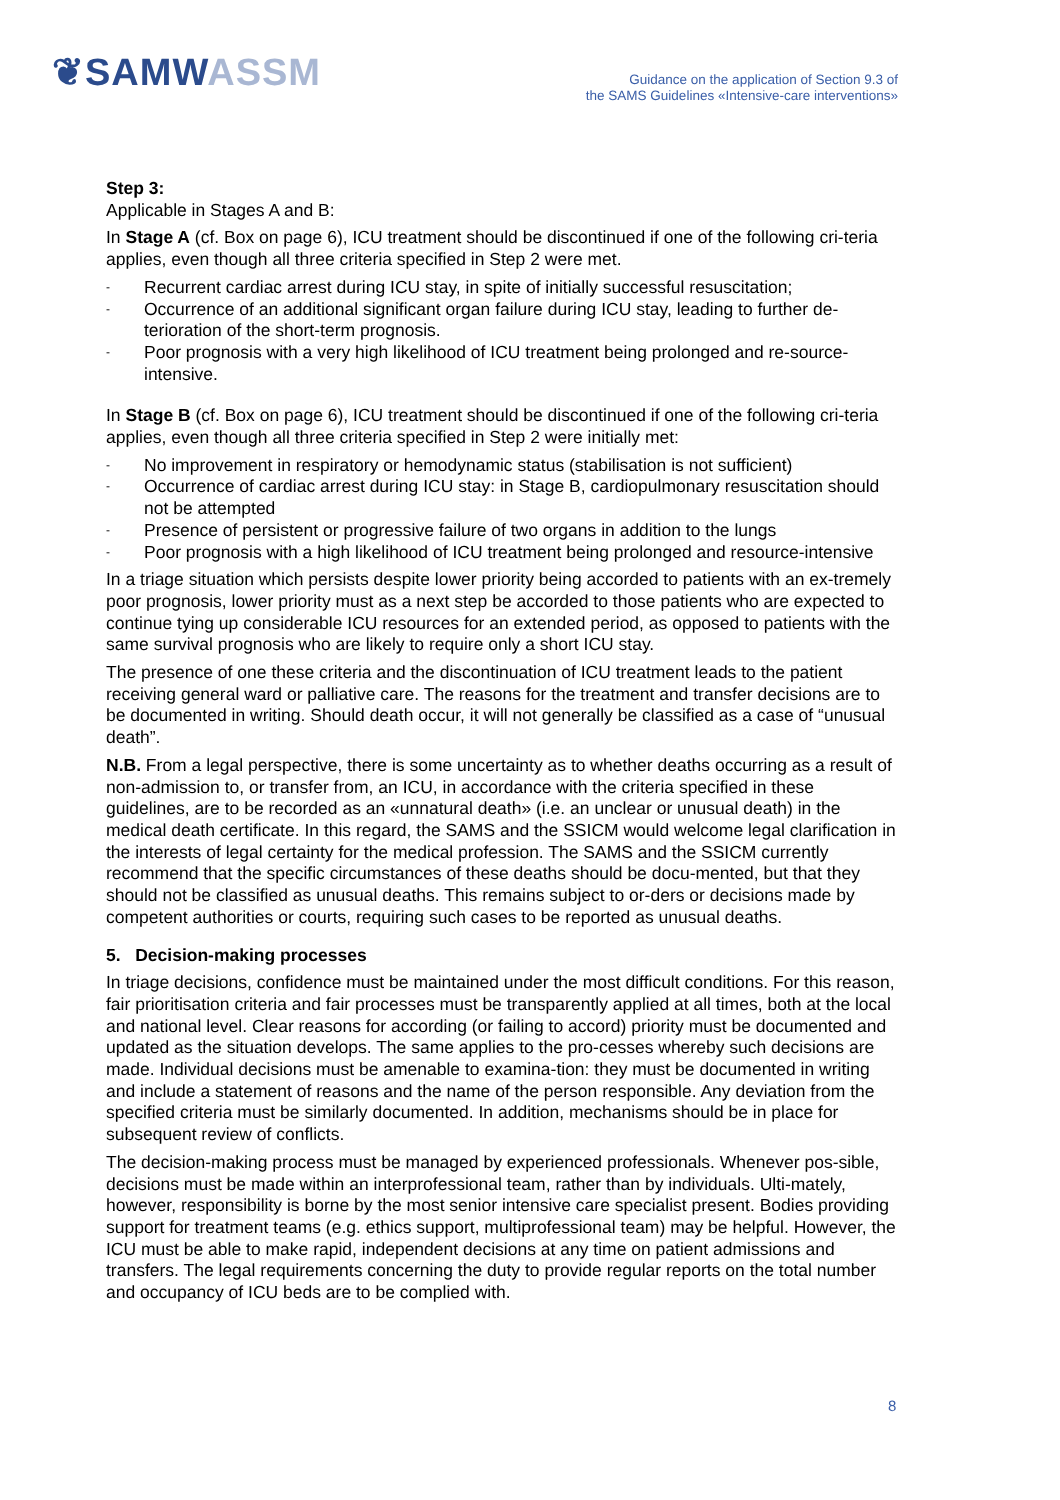❦SAMWASSM
Guidance on the application of Section 9.3 of
the SAMS Guidelines «Intensive-care interventions»
Step 3:
Applicable in Stages A and B:
In Stage A (cf. Box on page 6), ICU treatment should be discontinued if one of the following cri-teria applies, even though all three criteria specified in Step 2 were met.
- Recurrent cardiac arrest during ICU stay, in spite of initially successful resuscitation;
- Occurrence of an additional significant organ failure during ICU stay, leading to further de-terioration of the short-term prognosis.
- Poor prognosis with a very high likelihood of ICU treatment being prolonged and re-source-intensive.
In Stage B (cf. Box on page 6), ICU treatment should be discontinued if one of the following cri-teria applies, even though all three criteria specified in Step 2 were initially met:
- No improvement in respiratory or hemodynamic status (stabilisation is not sufficient)
- Occurrence of cardiac arrest during ICU stay: in Stage B, cardiopulmonary resuscitation should not be attempted
- Presence of persistent or progressive failure of two organs in addition to the lungs
- Poor prognosis with a high likelihood of ICU treatment being prolonged and resource-intensive
In a triage situation which persists despite lower priority being accorded to patients with an ex-tremely poor prognosis, lower priority must as a next step be accorded to those patients who are expected to continue tying up considerable ICU resources for an extended period, as opposed to patients with the same survival prognosis who are likely to require only a short ICU stay.
The presence of one these criteria and the discontinuation of ICU treatment leads to the patient receiving general ward or palliative care. The reasons for the treatment and transfer decisions are to be documented in writing. Should death occur, it will not generally be classified as a case of “unusual death”.
N.B. From a legal perspective, there is some uncertainty as to whether deaths occurring as a result of non-admission to, or transfer from, an ICU, in accordance with the criteria specified in these guidelines, are to be recorded as an «unnatural death» (i.e. an unclear or unusual death) in the medical death certificate. In this regard, the SAMS and the SSICM would welcome legal clarification in the interests of legal certainty for the medical profession. The SAMS and the SSICM currently recommend that the specific circumstances of these deaths should be docu-mented, but that they should not be classified as unusual deaths. This remains subject to or-ders or decisions made by competent authorities or courts, requiring such cases to be reported as unusual deaths.
5. Decision-making processes
In triage decisions, confidence must be maintained under the most difficult conditions. For this reason, fair prioritisation criteria and fair processes must be transparently applied at all times, both at the local and national level. Clear reasons for according (or failing to accord) priority must be documented and updated as the situation develops. The same applies to the pro-cesses whereby such decisions are made. Individual decisions must be amenable to examina-tion: they must be documented in writing and include a statement of reasons and the name of the person responsible. Any deviation from the specified criteria must be similarly documented. In addition, mechanisms should be in place for subsequent review of conflicts.
The decision-making process must be managed by experienced professionals. Whenever pos-sible, decisions must be made within an interprofessional team, rather than by individuals. Ulti-mately, however, responsibility is borne by the most senior intensive care specialist present. Bodies providing support for treatment teams (e.g. ethics support, multiprofessional team) may be helpful. However, the ICU must be able to make rapid, independent decisions at any time on patient admissions and transfers. The legal requirements concerning the duty to provide regular reports on the total number and occupancy of ICU beds are to be complied with.
8